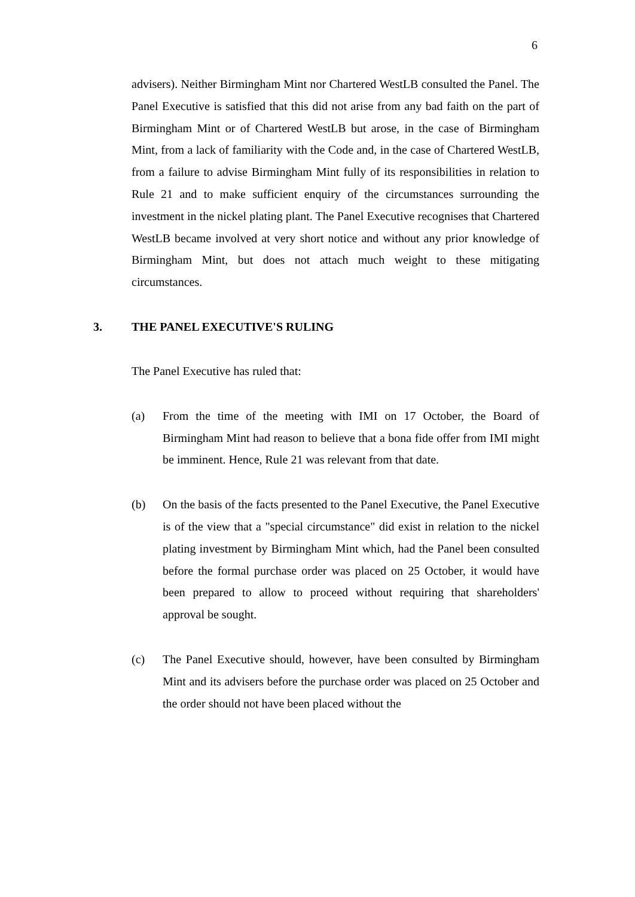6
advisers). Neither Birmingham Mint nor Chartered WestLB consulted the Panel. The Panel Executive is satisfied that this did not arise from any bad faith on the part of Birmingham Mint or of Chartered WestLB but arose, in the case of Birmingham Mint, from a lack of familiarity with the Code and, in the case of Chartered WestLB, from a failure to advise Birmingham Mint fully of its responsibilities in relation to Rule 21 and to make sufficient enquiry of the circumstances surrounding the investment in the nickel plating plant. The Panel Executive recognises that Chartered WestLB became involved at very short notice and without any prior knowledge of Birmingham Mint, but does not attach much weight to these mitigating circumstances.
3. THE PANEL EXECUTIVE'S RULING
The Panel Executive has ruled that:
(a) From the time of the meeting with IMI on 17 October, the Board of Birmingham Mint had reason to believe that a bona fide offer from IMI might be imminent. Hence, Rule 21 was relevant from that date.
(b) On the basis of the facts presented to the Panel Executive, the Panel Executive is of the view that a "special circumstance" did exist in relation to the nickel plating investment by Birmingham Mint which, had the Panel been consulted before the formal purchase order was placed on 25 October, it would have been prepared to allow to proceed without requiring that shareholders' approval be sought.
(c) The Panel Executive should, however, have been consulted by Birmingham Mint and its advisers before the purchase order was placed on 25 October and the order should not have been placed without the